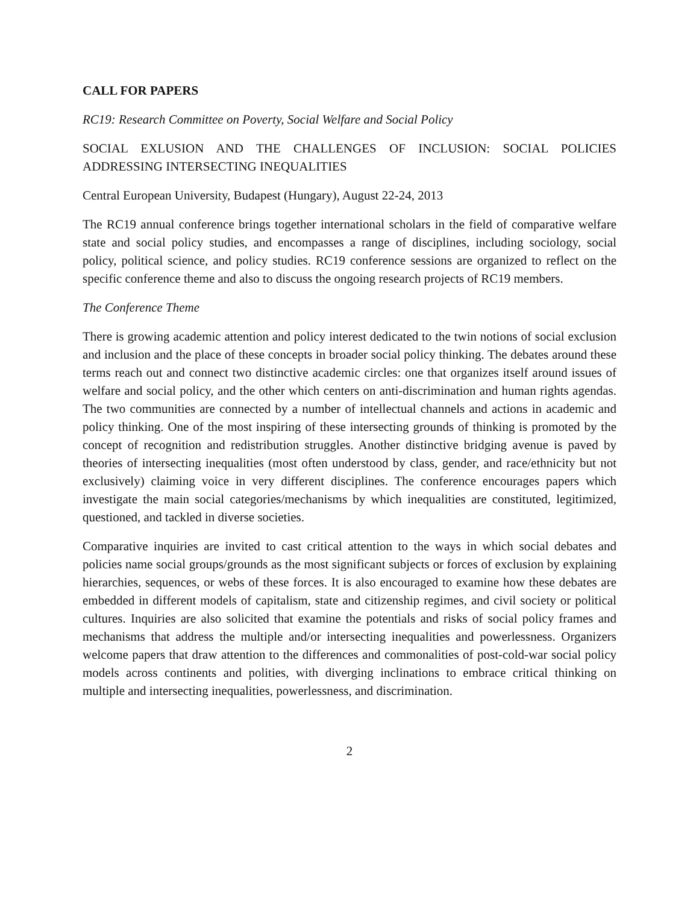CALL FOR PAPERS
RC19: Research Committee on Poverty, Social Welfare and Social Policy
SOCIAL EXLUSION AND THE CHALLENGES OF INCLUSION: SOCIAL POLICIES ADDRESSING INTERSECTING INEQUALITIES
Central European University, Budapest (Hungary), August 22-24, 2013
The RC19 annual conference brings together international scholars in the field of comparative welfare state and social policy studies, and encompasses a range of disciplines, including sociology, social policy, political science, and policy studies. RC19 conference sessions are organized to reflect on the specific conference theme and also to discuss the ongoing research projects of RC19 members.
The Conference Theme
There is growing academic attention and policy interest dedicated to the twin notions of social exclusion and inclusion and the place of these concepts in broader social policy thinking. The debates around these terms reach out and connect two distinctive academic circles: one that organizes itself around issues of welfare and social policy, and the other which centers on anti-discrimination and human rights agendas. The two communities are connected by a number of intellectual channels and actions in academic and policy thinking. One of the most inspiring of these intersecting grounds of thinking is promoted by the concept of recognition and redistribution struggles. Another distinctive bridging avenue is paved by theories of intersecting inequalities (most often understood by class, gender, and race/ethnicity but not exclusively) claiming voice in very different disciplines. The conference encourages papers which investigate the main social categories/mechanisms by which inequalities are constituted, legitimized, questioned, and tackled in diverse societies.
Comparative inquiries are invited to cast critical attention to the ways in which social debates and policies name social groups/grounds as the most significant subjects or forces of exclusion by explaining hierarchies, sequences, or webs of these forces. It is also encouraged to examine how these debates are embedded in different models of capitalism, state and citizenship regimes, and civil society or political cultures. Inquiries are also solicited that examine the potentials and risks of social policy frames and mechanisms that address the multiple and/or intersecting inequalities and powerlessness. Organizers welcome papers that draw attention to the differences and commonalities of post-cold-war social policy models across continents and polities, with diverging inclinations to embrace critical thinking on multiple and intersecting inequalities, powerlessness, and discrimination.
2